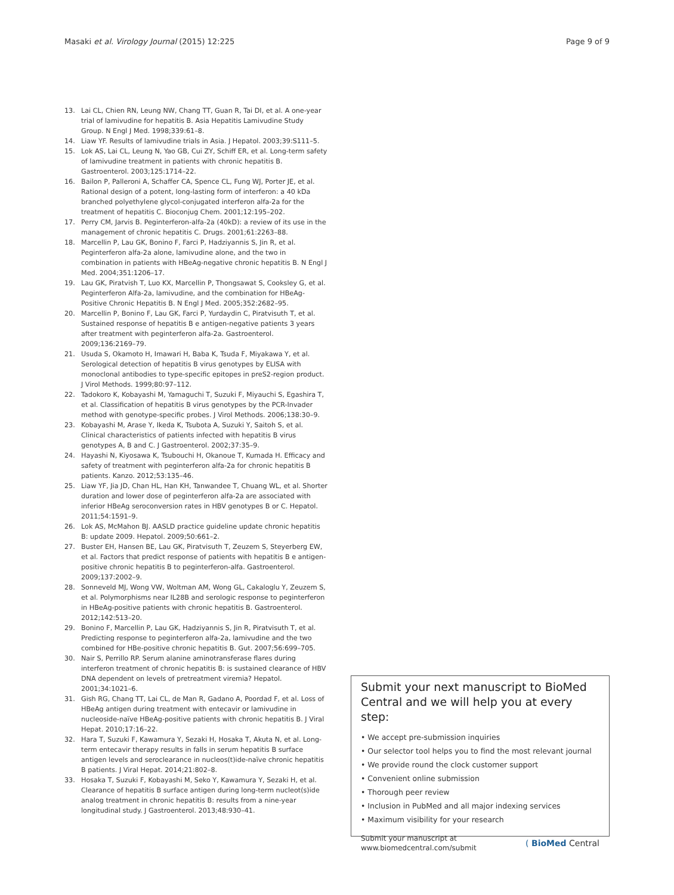Masaki et al. Virology Journal (2015) 12:225
Page 9 of 9
13. Lai CL, Chien RN, Leung NW, Chang TT, Guan R, Tai DI, et al. A one-year trial of lamivudine for hepatitis B. Asia Hepatitis Lamivudine Study Group. N Engl J Med. 1998;339:61–8.
14. Liaw YF. Results of lamivudine trials in Asia. J Hepatol. 2003;39:S111–5.
15. Lok AS, Lai CL, Leung N, Yao GB, Cui ZY, Schiff ER, et al. Long-term safety of lamivudine treatment in patients with chronic hepatitis B. Gastroenterol. 2003;125:1714–22.
16. Bailon P, Palleroni A, Schaffer CA, Spence CL, Fung WJ, Porter JE, et al. Rational design of a potent, long-lasting form of interferon: a 40 kDa branched polyethylene glycol-conjugated interferon alfa-2a for the treatment of hepatitis C. Bioconjug Chem. 2001;12:195–202.
17. Perry CM, Jarvis B. Peginterferon-alfa-2a (40kD): a review of its use in the management of chronic hepatitis C. Drugs. 2001;61:2263–88.
18. Marcellin P, Lau GK, Bonino F, Farci P, Hadziyannis S, Jin R, et al. Peginterferon alfa-2a alone, lamivudine alone, and the two in combination in patients with HBeAg-negative chronic hepatitis B. N Engl J Med. 2004;351:1206–17.
19. Lau GK, Piratvish T, Luo KX, Marcellin P, Thongsawat S, Cooksley G, et al. Peginterferon Alfa-2a, lamivudine, and the combination for HBeAg-Positive Chronic Hepatitis B. N Engl J Med. 2005;352:2682–95.
20. Marcellin P, Bonino F, Lau GK, Farci P, Yurdaydin C, Piratvisuth T, et al. Sustained response of hepatitis B e antigen-negative patients 3 years after treatment with peginterferon alfa-2a. Gastroenterol. 2009;136:2169–79.
21. Usuda S, Okamoto H, Imawari H, Baba K, Tsuda F, Miyakawa Y, et al. Serological detection of hepatitis B virus genotypes by ELISA with monoclonal antibodies to type-specific epitopes in preS2-region product. J Virol Methods. 1999;80:97–112.
22. Tadokoro K, Kobayashi M, Yamaguchi T, Suzuki F, Miyauchi S, Egashira T, et al. Classification of hepatitis B virus genotypes by the PCR-Invader method with genotype-specific probes. J Virol Methods. 2006;138:30–9.
23. Kobayashi M, Arase Y, Ikeda K, Tsubota A, Suzuki Y, Saitoh S, et al. Clinical characteristics of patients infected with hepatitis B virus genotypes A, B and C. J Gastroenterol. 2002;37:35–9.
24. Hayashi N, Kiyosawa K, Tsubouchi H, Okanoue T, Kumada H. Efficacy and safety of treatment with peginterferon alfa-2a for chronic hepatitis B patients. Kanzo. 2012;53:135–46.
25. Liaw YF, Jia JD, Chan HL, Han KH, Tanwandee T, Chuang WL, et al. Shorter duration and lower dose of peginterferon alfa-2a are associated with inferior HBeAg seroconversion rates in HBV genotypes B or C. Hepatol. 2011;54:1591–9.
26. Lok AS, McMahon BJ. AASLD practice guideline update chronic hepatitis B: update 2009. Hepatol. 2009;50:661–2.
27. Buster EH, Hansen BE, Lau GK, Piratvisuth T, Zeuzem S, Steyerberg EW, et al. Factors that predict response of patients with hepatitis B e antigen-positive chronic hepatitis B to peginterferon-alfa. Gastroenterol. 2009;137:2002–9.
28. Sonneveld MJ, Wong VW, Woltman AM, Wong GL, Cakaloglu Y, Zeuzem S, et al. Polymorphisms near IL28B and serologic response to peginterferon in HBeAg-positive patients with chronic hepatitis B. Gastroenterol. 2012;142:513–20.
29. Bonino F, Marcellin P, Lau GK, Hadziyannis S, Jin R, Piratvisuth T, et al. Predicting response to peginterferon alfa-2a, lamivudine and the two combined for HBe-positive chronic hepatitis B. Gut. 2007;56:699–705.
30. Nair S, Perrillo RP. Serum alanine aminotransferase flares during interferon treatment of chronic hepatitis B: is sustained clearance of HBV DNA dependent on levels of pretreatment viremia? Hepatol. 2001;34:1021–6.
31. Gish RG, Chang TT, Lai CL, de Man R, Gadano A, Poordad F, et al. Loss of HBeAg antigen during treatment with entecavir or lamivudine in nucleoside-naïve HBeAg-positive patients with chronic hepatitis B. J Viral Hepat. 2010;17:16–22.
32. Hara T, Suzuki F, Kawamura Y, Sezaki H, Hosaka T, Akuta N, et al. Long-term entecavir therapy results in falls in serum hepatitis B surface antigen levels and seroclearance in nucleos(t)ide-naïve chronic hepatitis B patients. J Viral Hepat. 2014;21:802–8.
33. Hosaka T, Suzuki F, Kobayashi M, Seko Y, Kawamura Y, Sezaki H, et al. Clearance of hepatitis B surface antigen during long-term nucleot(s)ide analog treatment in chronic hepatitis B: results from a nine-year longitudinal study. J Gastroenterol. 2013;48:930–41.
Submit your next manuscript to BioMed Central and we will help you at every step:
• We accept pre-submission inquiries
• Our selector tool helps you to find the most relevant journal
• We provide round the clock customer support
• Convenient online submission
• Thorough peer review
• Inclusion in PubMed and all major indexing services
• Maximum visibility for your research
Submit your manuscript at
www.biomedcentral.com/submit
( BioMed Central